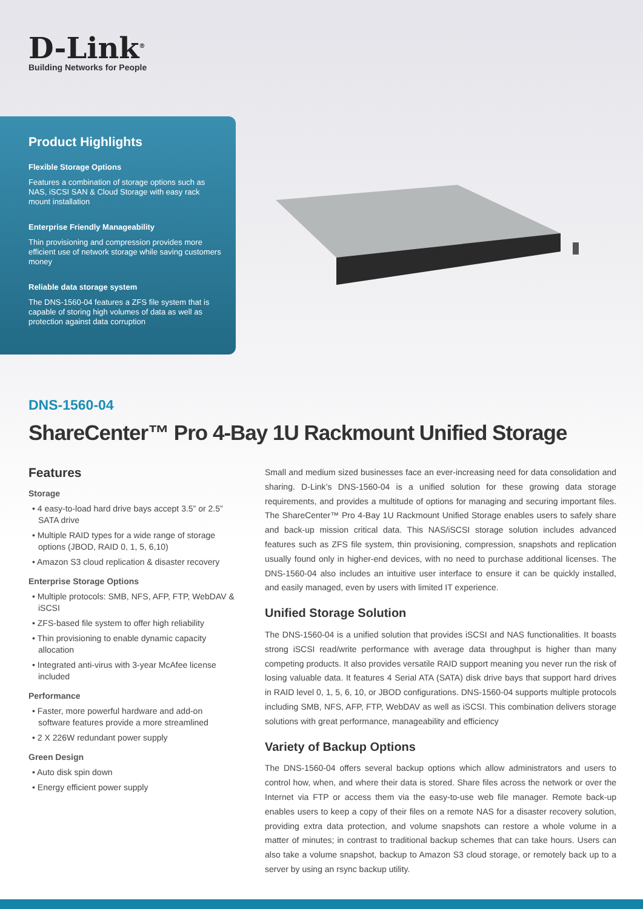D-Link<sup>®</sup>
Building Networks for People
Product Highlights
Flexible Storage Options
Features a combination of storage options such as NAS, iSCSI SAN & Cloud Storage with easy rack mount installation
Enterprise Friendly Manageability
Thin provisioning and compression provides more efficient use of network storage while saving customers money
Reliable data storage system
The DNS-1560-04 features a ZFS file system that is capable of storing high volumes of data as well as protection against data corruption
DNS-1560-04
ShareCenter™ Pro 4-Bay 1U Rackmount Unified Storage
Features
Storage
• 4 easy-to-load hard drive bays accept 3.5” or 2.5” SATA drive
• Multiple RAID types for a wide range of storage options (JBOD, RAID 0, 1, 5, 6,10)
• Amazon S3 cloud replication & disaster recovery
Enterprise Storage Options
• Multiple protocols: SMB, NFS, AFP, FTP, WebDAV & iSCSI
• ZFS-based file system to offer high reliability
• Thin provisioning to enable dynamic capacity allocation
• Integrated anti-virus with 3-year McAfee license included
Performance
• Faster, more powerful hardware and add-on software features provide a more streamlined
• 2 X 226W redundant power supply
Green Design
• Auto disk spin down
• Energy efficient power supply
Small and medium sized businesses face an ever-increasing need for data consolidation and sharing. D-Link’s DNS-1560-04 is a unified solution for these growing data storage requirements, and provides a multitude of options for managing and securing important files. The ShareCenter™ Pro 4-Bay 1U Rackmount Unified Storage enables users to safely share and back-up mission critical data. This NAS/iSCSI storage solution includes advanced features such as ZFS file system, thin provisioning, compression, snapshots and replication usually found only in higher-end devices, with no need to purchase additional licenses. The DNS-1560-04 also includes an intuitive user interface to ensure it can be quickly installed, and easily managed, even by users with limited IT experience.
Unified Storage Solution
The DNS-1560-04 is a unified solution that provides iSCSI and NAS functionalities. It boasts strong iSCSI read/write performance with average data throughput is higher than many competing products. It also provides versatile RAID support meaning you never run the risk of losing valuable data. It features 4 Serial ATA (SATA) disk drive bays that support hard drives in RAID level 0, 1, 5, 6, 10, or JBOD configurations. DNS-1560-04 supports multiple protocols including SMB, NFS, AFP, FTP, WebDAV as well as iSCSI. This combination delivers storage solutions with great performance, manageability and efficiency
Variety of Backup Options
The DNS-1560-04 offers several backup options which allow administrators and users to control how, when, and where their data is stored. Share files across the network or over the Internet via FTP or access them via the easy-to-use web file manager. Remote back-up enables users to keep a copy of their files on a remote NAS for a disaster recovery solution, providing extra data protection, and volume snapshots can restore a whole volume in a matter of minutes; in contrast to traditional backup schemes that can take hours. Users can also take a volume snapshot, backup to Amazon S3 cloud storage, or remotely back up to a server by using an rsync backup utility.